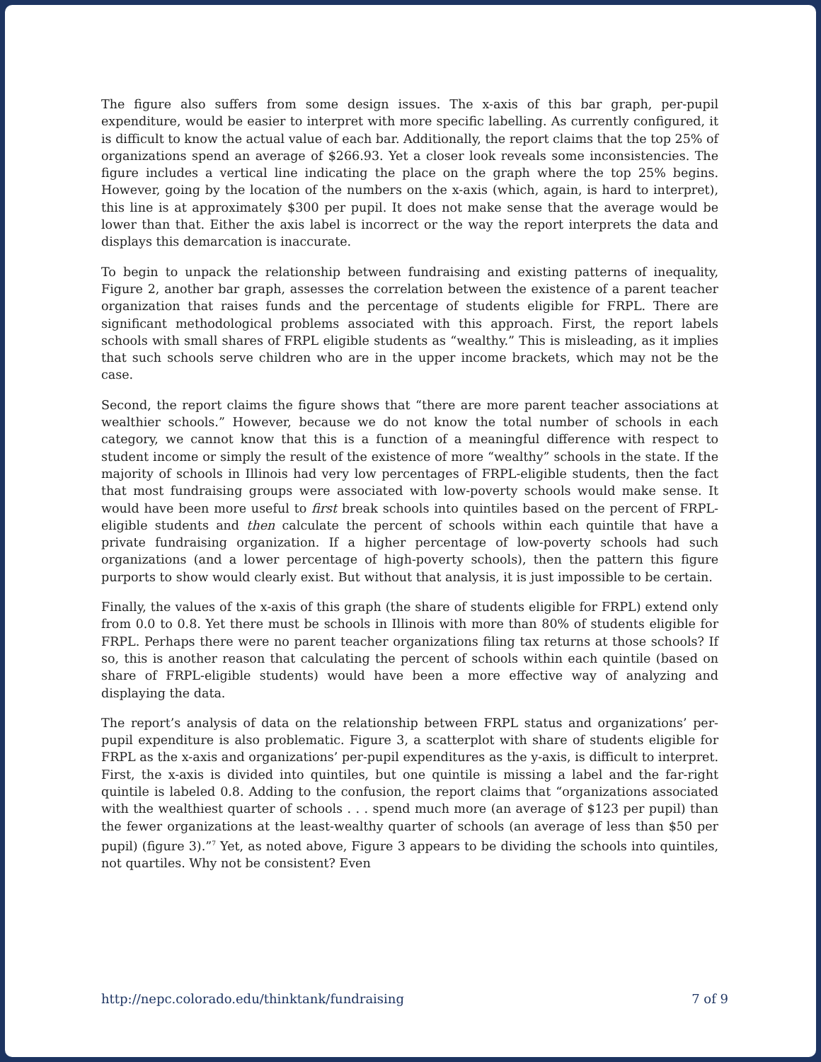The figure also suffers from some design issues. The x-axis of this bar graph, per-pupil expenditure, would be easier to interpret with more specific labelling. As currently configured, it is difficult to know the actual value of each bar. Additionally, the report claims that the top 25% of organizations spend an average of $266.93. Yet a closer look reveals some inconsistencies. The figure includes a vertical line indicating the place on the graph where the top 25% begins. However, going by the location of the numbers on the x-axis (which, again, is hard to interpret), this line is at approximately $300 per pupil. It does not make sense that the average would be lower than that. Either the axis label is incorrect or the way the report interprets the data and displays this demarcation is inaccurate.
To begin to unpack the relationship between fundraising and existing patterns of inequality, Figure 2, another bar graph, assesses the correlation between the existence of a parent teacher organization that raises funds and the percentage of students eligible for FRPL. There are significant methodological problems associated with this approach. First, the report labels schools with small shares of FRPL eligible students as “wealthy.” This is misleading, as it implies that such schools serve children who are in the upper income brackets, which may not be the case.
Second, the report claims the figure shows that “there are more parent teacher associations at wealthier schools.” However, because we do not know the total number of schools in each category, we cannot know that this is a function of a meaningful difference with respect to student income or simply the result of the existence of more “wealthy” schools in the state. If the majority of schools in Illinois had very low percentages of FRPL-eligible students, then the fact that most fundraising groups were associated with low-poverty schools would make sense. It would have been more useful to first break schools into quintiles based on the percent of FRPL-eligible students and then calculate the percent of schools within each quintile that have a private fundraising organization. If a higher percentage of low-poverty schools had such organizations (and a lower percentage of high-poverty schools), then the pattern this figure purports to show would clearly exist. But without that analysis, it is just impossible to be certain.
Finally, the values of the x-axis of this graph (the share of students eligible for FRPL) extend only from 0.0 to 0.8. Yet there must be schools in Illinois with more than 80% of students eligible for FRPL. Perhaps there were no parent teacher organizations filing tax returns at those schools? If so, this is another reason that calculating the percent of schools within each quintile (based on share of FRPL-eligible students) would have been a more effective way of analyzing and displaying the data.
The report’s analysis of data on the relationship between FRPL status and organizations’ per-pupil expenditure is also problematic. Figure 3, a scatterplot with share of students eligible for FRPL as the x-axis and organizations’ per-pupil expenditures as the y-axis, is difficult to interpret. First, the x-axis is divided into quintiles, but one quintile is missing a label and the far-right quintile is labeled 0.8. Adding to the confusion, the report claims that “organizations associated with the wealthiest quarter of schools . . . spend much more (an average of $123 per pupil) than the fewer organizations at the least-wealthy quarter of schools (an average of less than $50 per pupil) (figure 3).”<sup>7</sup> Yet, as noted above, Figure 3 appears to be dividing the schools into quintiles, not quartiles. Why not be consistent? Even
http://nepc.colorado.edu/thinktank/fundraising 7 of 9